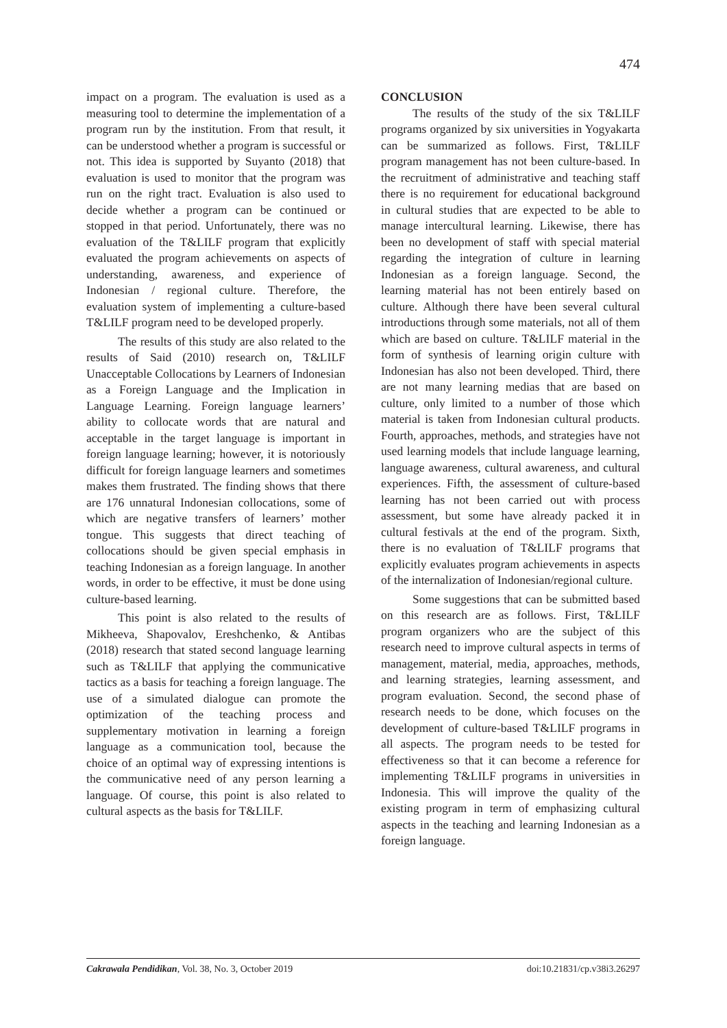474
impact on a program. The evaluation is used as a measuring tool to determine the implementation of a program run by the institution. From that result, it can be understood whether a program is successful or not. This idea is supported by Suyanto (2018) that evaluation is used to monitor that the program was run on the right tract. Evaluation is also used to decide whether a program can be continued or stopped in that period. Unfortunately, there was no evaluation of the T&LILF program that explicitly evaluated the program achievements on aspects of understanding, awareness, and experience of Indonesian / regional culture. Therefore, the evaluation system of implementing a culture-based T&LILF program need to be developed properly.
The results of this study are also related to the results of Said (2010) research on, T&LILF Unacceptable Collocations by Learners of Indonesian as a Foreign Language and the Implication in Language Learning. Foreign language learners’ ability to collocate words that are natural and acceptable in the target language is important in foreign language learning; however, it is notoriously difficult for foreign language learners and sometimes makes them frustrated. The finding shows that there are 176 unnatural Indonesian collocations, some of which are negative transfers of learners’ mother tongue. This suggests that direct teaching of collocations should be given special emphasis in teaching Indonesian as a foreign language. In another words, in order to be effective, it must be done using culture-based learning.
This point is also related to the results of Mikheeva, Shapovalov, Ereshchenko, & Antibas (2018) research that stated second language learning such as T&LILF that applying the communicative tactics as a basis for teaching a foreign language. The use of a simulated dialogue can promote the optimization of the teaching process and supplementary motivation in learning a foreign language as a communication tool, because the choice of an optimal way of expressing intentions is the communicative need of any person learning a language. Of course, this point is also related to cultural aspects as the basis for T&LILF.
CONCLUSION
The results of the study of the six T&LILF programs organized by six universities in Yogyakarta can be summarized as follows. First, T&LILF program management has not been culture-based. In the recruitment of administrative and teaching staff there is no requirement for educational background in cultural studies that are expected to be able to manage intercultural learning. Likewise, there has been no development of staff with special material regarding the integration of culture in learning Indonesian as a foreign language. Second, the learning material has not been entirely based on culture. Although there have been several cultural introductions through some materials, not all of them which are based on culture. T&LILF material in the form of synthesis of learning origin culture with Indonesian has also not been developed. Third, there are not many learning medias that are based on culture, only limited to a number of those which material is taken from Indonesian cultural products. Fourth, approaches, methods, and strategies have not used learning models that include language learning, language awareness, cultural awareness, and cultural experiences. Fifth, the assessment of culture-based learning has not been carried out with process assessment, but some have already packed it in cultural festivals at the end of the program. Sixth, there is no evaluation of T&LILF programs that explicitly evaluates program achievements in aspects of the internalization of Indonesian/regional culture.
Some suggestions that can be submitted based on this research are as follows. First, T&LILF program organizers who are the subject of this research need to improve cultural aspects in terms of management, material, media, approaches, methods, and learning strategies, learning assessment, and program evaluation. Second, the second phase of research needs to be done, which focuses on the development of culture-based T&LILF programs in all aspects. The program needs to be tested for effectiveness so that it can become a reference for implementing T&LILF programs in universities in Indonesia. This will improve the quality of the existing program in term of emphasizing cultural aspects in the teaching and learning Indonesian as a foreign language.
Cakrawala Pendidikan, Vol. 38, No. 3, October 2019 doi:10.21831/cp.v38i3.26297